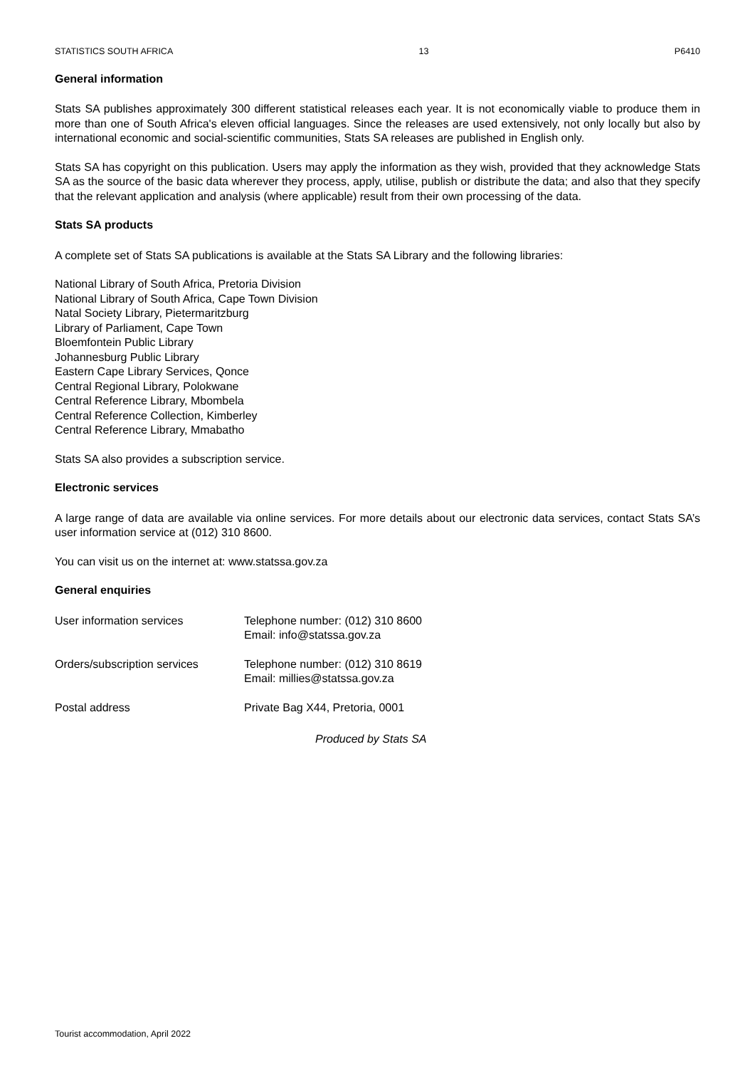STATISTICS SOUTH AFRICA 13 P6410
General information
Stats SA publishes approximately 300 different statistical releases each year. It is not economically viable to produce them in more than one of South Africa's eleven official languages. Since the releases are used extensively, not only locally but also by international economic and social-scientific communities, Stats SA releases are published in English only.
Stats SA has copyright on this publication. Users may apply the information as they wish, provided that they acknowledge Stats SA as the source of the basic data wherever they process, apply, utilise, publish or distribute the data; and also that they specify that the relevant application and analysis (where applicable) result from their own processing of the data.
Stats SA products
A complete set of Stats SA publications is available at the Stats SA Library and the following libraries:
National Library of South Africa, Pretoria Division
National Library of South Africa, Cape Town Division
Natal Society Library, Pietermaritzburg
Library of Parliament, Cape Town
Bloemfontein Public Library
Johannesburg Public Library
Eastern Cape Library Services, Qonce
Central Regional Library, Polokwane
Central Reference Library, Mbombela
Central Reference Collection, Kimberley
Central Reference Library, Mmabatho
Stats SA also provides a subscription service.
Electronic services
A large range of data are available via online services. For more details about our electronic data services, contact Stats SA’s user information service at (012) 310 8600.
You can visit us on the internet at: www.statssa.gov.za
General enquiries
| User information services | Telephone number: (012) 310 8600 Email: info@statssa.gov.za |
| Orders/subscription services | Telephone number: (012) 310 8619 Email: millies@statssa.gov.za |
| Postal address | Private Bag X44, Pretoria, 0001 |
Produced by Stats SA
Tourist accommodation, April 2022